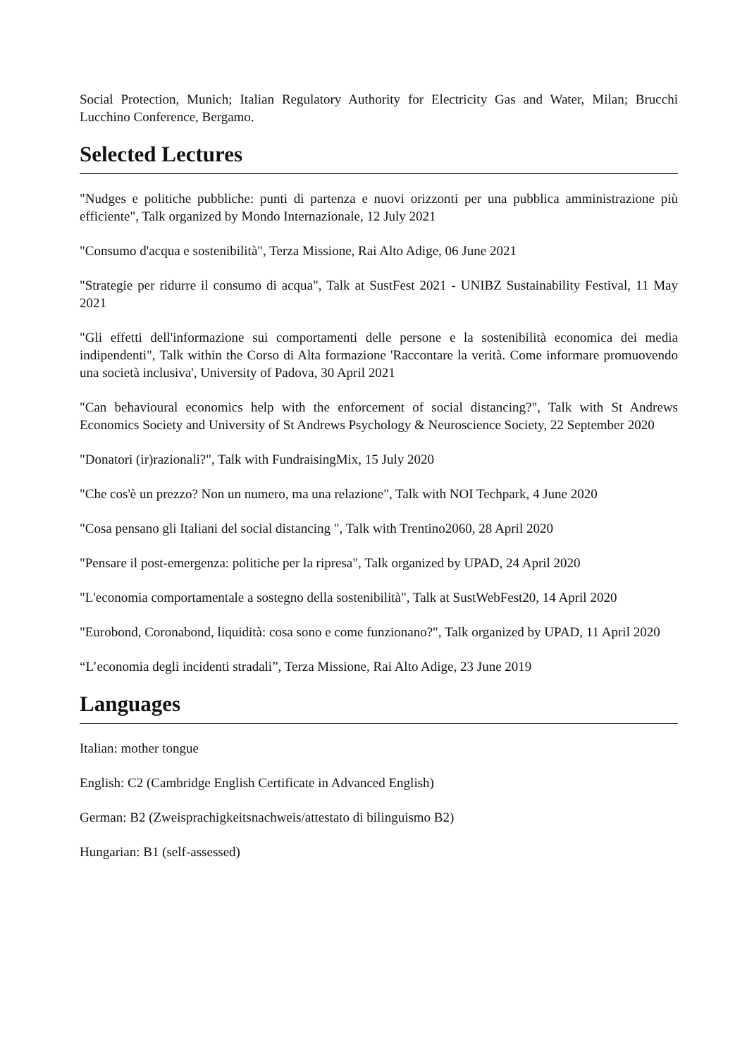Social Protection, Munich; Italian Regulatory Authority for Electricity Gas and Water, Milan; Brucchi Lucchino Conference, Bergamo.
Selected Lectures
"Nudges e politiche pubbliche: punti di partenza e nuovi orizzonti per una pubblica amministrazione più efficiente", Talk organized by Mondo Internazionale, 12 July 2021
"Consumo d'acqua e sostenibilità", Terza Missione, Rai Alto Adige, 06 June 2021
"Strategie per ridurre il consumo di acqua", Talk at SustFest 2021 - UNIBZ Sustainability Festival, 11 May 2021
"Gli effetti dell'informazione sui comportamenti delle persone e la sostenibilità economica dei media indipendenti", Talk within the Corso di Alta formazione 'Raccontare la verità. Come informare promuovendo una società inclusiva', University of Padova, 30 April 2021
"Can behavioural economics help with the enforcement of social distancing?", Talk with St Andrews Economics Society and University of St Andrews Psychology & Neuroscience Society, 22 September 2020
"Donatori (ir)razionali?", Talk with FundraisingMix, 15 July 2020
"Che cos'è un prezzo? Non un numero, ma una relazione", Talk with NOI Techpark, 4 June 2020
"Cosa pensano gli Italiani del social distancing ", Talk with Trentino2060, 28 April 2020
"Pensare il post-emergenza: politiche per la ripresa", Talk organized by UPAD, 24 April 2020
"L'economia comportamentale a sostegno della sostenibilità", Talk at SustWebFest20, 14 April 2020
"Eurobond, Coronabond, liquidità: cosa sono e come funzionano?", Talk organized by UPAD, 11 April 2020
“L’economia degli incidenti stradali”, Terza Missione, Rai Alto Adige, 23 June 2019
Languages
Italian: mother tongue
English: C2 (Cambridge English Certificate in Advanced English)
German: B2 (Zweisprachigkeitsnachweis/attestato di bilinguismo B2)
Hungarian: B1 (self-assessed)